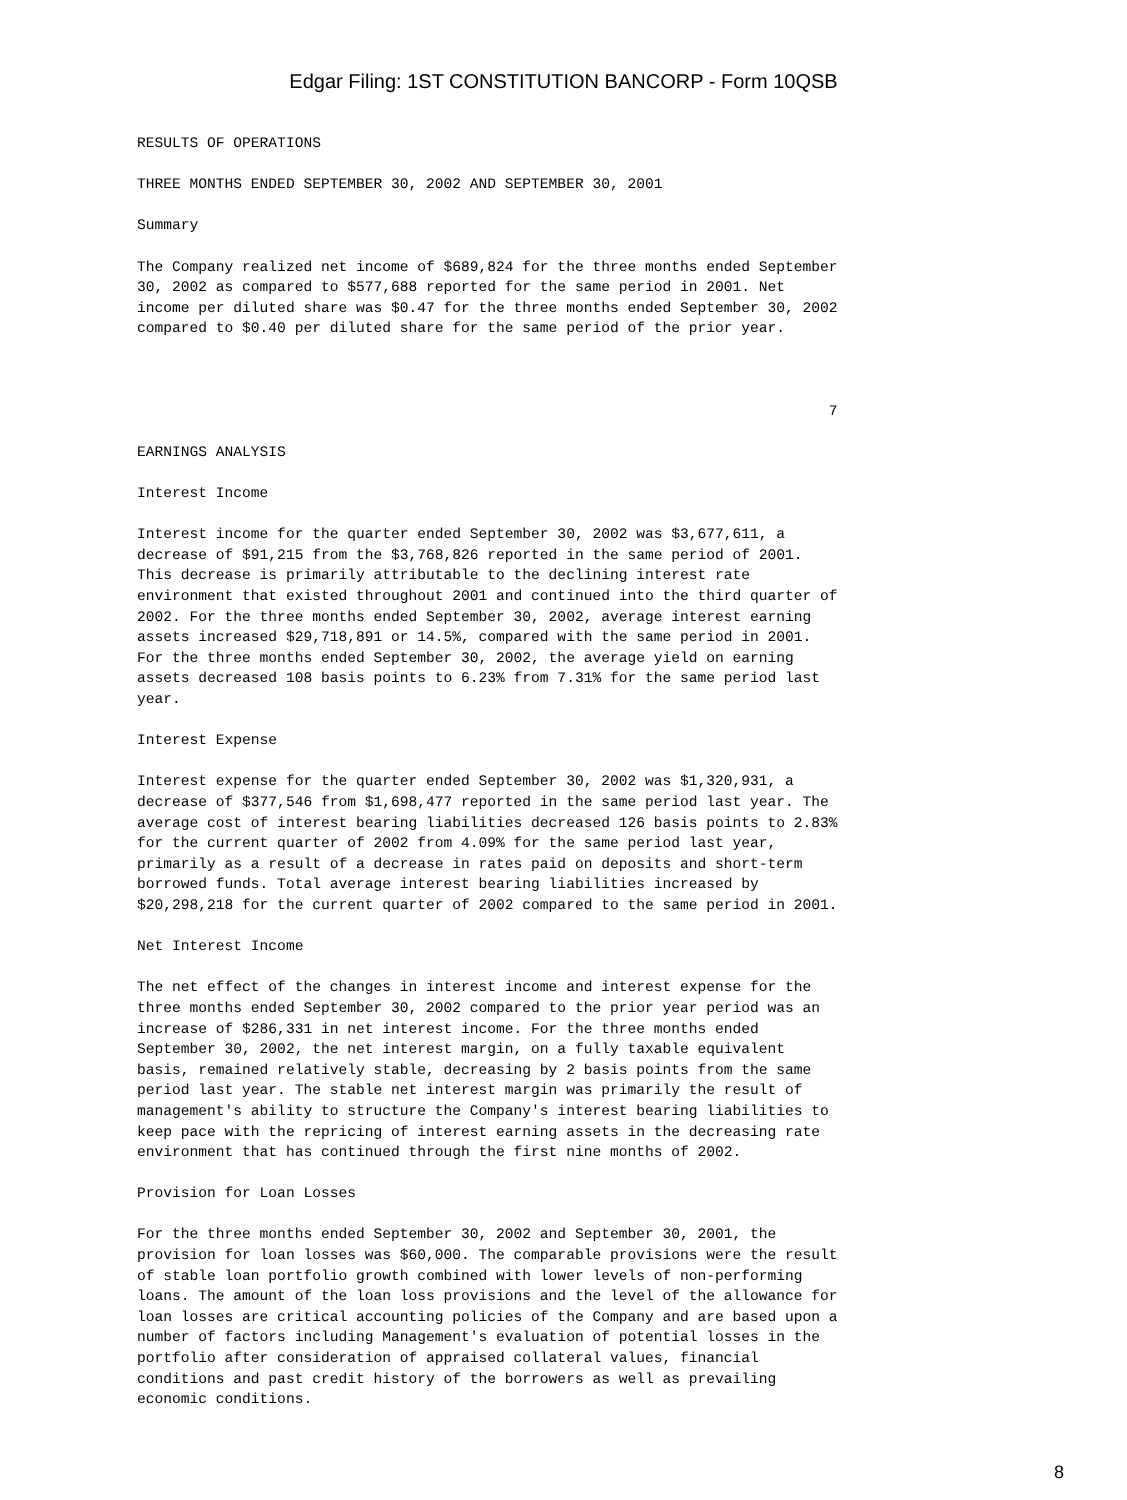Edgar Filing: 1ST CONSTITUTION BANCORP - Form 10QSB
RESULTS OF OPERATIONS

THREE MONTHS ENDED SEPTEMBER 30, 2002 AND SEPTEMBER 30, 2001

Summary

The Company realized net income of $689,824 for the three months ended September
30, 2002 as compared to $577,688 reported for the same period in 2001. Net
income per diluted share was $0.47 for the three months ended September 30, 2002
compared to $0.40 per diluted share for the same period of the prior year.



                                                                               7

EARNINGS ANALYSIS

Interest Income

Interest income for the quarter ended September 30, 2002 was $3,677,611, a
decrease of $91,215 from the $3,768,826 reported in the same period of 2001.
This decrease is primarily attributable to the declining interest rate
environment that existed throughout 2001 and continued into the third quarter of
2002. For the three months ended September 30, 2002, average interest earning
assets increased $29,718,891 or 14.5%, compared with the same period in 2001.
For the three months ended September 30, 2002, the average yield on earning
assets decreased 108 basis points to 6.23% from 7.31% for the same period last
year.

Interest Expense

Interest expense for the quarter ended September 30, 2002 was $1,320,931, a
decrease of $377,546 from $1,698,477 reported in the same period last year. The
average cost of interest bearing liabilities decreased 126 basis points to 2.83%
for the current quarter of 2002 from 4.09% for the same period last year,
primarily as a result of a decrease in rates paid on deposits and short-term
borrowed funds. Total average interest bearing liabilities increased by
$20,298,218 for the current quarter of 2002 compared to the same period in 2001.

Net Interest Income

The net effect of the changes in interest income and interest expense for the
three months ended September 30, 2002 compared to the prior year period was an
increase of $286,331 in net interest income. For the three months ended
September 30, 2002, the net interest margin, on a fully taxable equivalent
basis, remained relatively stable, decreasing by 2 basis points from the same
period last year. The stable net interest margin was primarily the result of
management's ability to structure the Company's interest bearing liabilities to
keep pace with the repricing of interest earning assets in the decreasing rate
environment that has continued through the first nine months of 2002.

Provision for Loan Losses

For the three months ended September 30, 2002 and September 30, 2001, the
provision for loan losses was $60,000. The comparable provisions were the result
of stable loan portfolio growth combined with lower levels of non-performing
loans. The amount of the loan loss provisions and the level of the allowance for
loan losses are critical accounting policies of the Company and are based upon a
number of factors including Management's evaluation of potential losses in the
portfolio after consideration of appraised collateral values, financial
conditions and past credit history of the borrowers as well as prevailing
economic conditions.
8